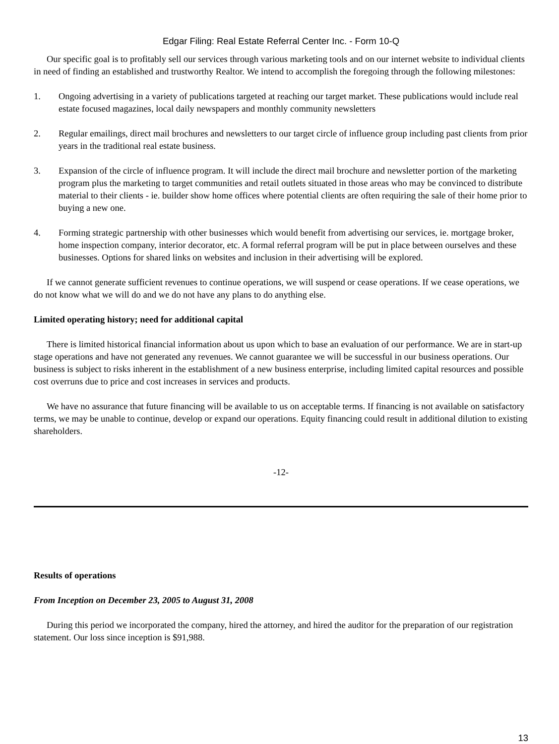Edgar Filing: Real Estate Referral Center Inc. - Form 10-Q
Our specific goal is to profitably sell our services through various marketing tools and on our internet website to individual clients in need of finding an established and trustworthy Realtor. We intend to accomplish the foregoing through the following milestones:
1. Ongoing advertising in a variety of publications targeted at reaching our target market. These publications would include real estate focused magazines, local daily newspapers and monthly community newsletters
2. Regular emailings, direct mail brochures and newsletters to our target circle of influence group including past clients from prior years in the traditional real estate business.
3. Expansion of the circle of influence program. It will include the direct mail brochure and newsletter portion of the marketing program plus the marketing to target communities and retail outlets situated in those areas who may be convinced to distribute material to their clients - ie. builder show home offices where potential clients are often requiring the sale of their home prior to buying a new one.
4. Forming strategic partnership with other businesses which would benefit from advertising our services, ie. mortgage broker, home inspection company, interior decorator, etc. A formal referral program will be put in place between ourselves and these businesses. Options for shared links on websites and inclusion in their advertising will be explored.
If we cannot generate sufficient revenues to continue operations, we will suspend or cease operations. If we cease operations, we do not know what we will do and we do not have any plans to do anything else.
Limited operating history; need for additional capital
There is limited historical financial information about us upon which to base an evaluation of our performance. We are in start-up stage operations and have not generated any revenues. We cannot guarantee we will be successful in our business operations. Our business is subject to risks inherent in the establishment of a new business enterprise, including limited capital resources and possible cost overruns due to price and cost increases in services and products.
We have no assurance that future financing will be available to us on acceptable terms. If financing is not available on satisfactory terms, we may be unable to continue, develop or expand our operations. Equity financing could result in additional dilution to existing shareholders.
-12-
Results of operations
From Inception on December 23, 2005 to August 31, 2008
During this period we incorporated the company, hired the attorney, and hired the auditor for the preparation of our registration statement. Our loss since inception is $91,988.
13